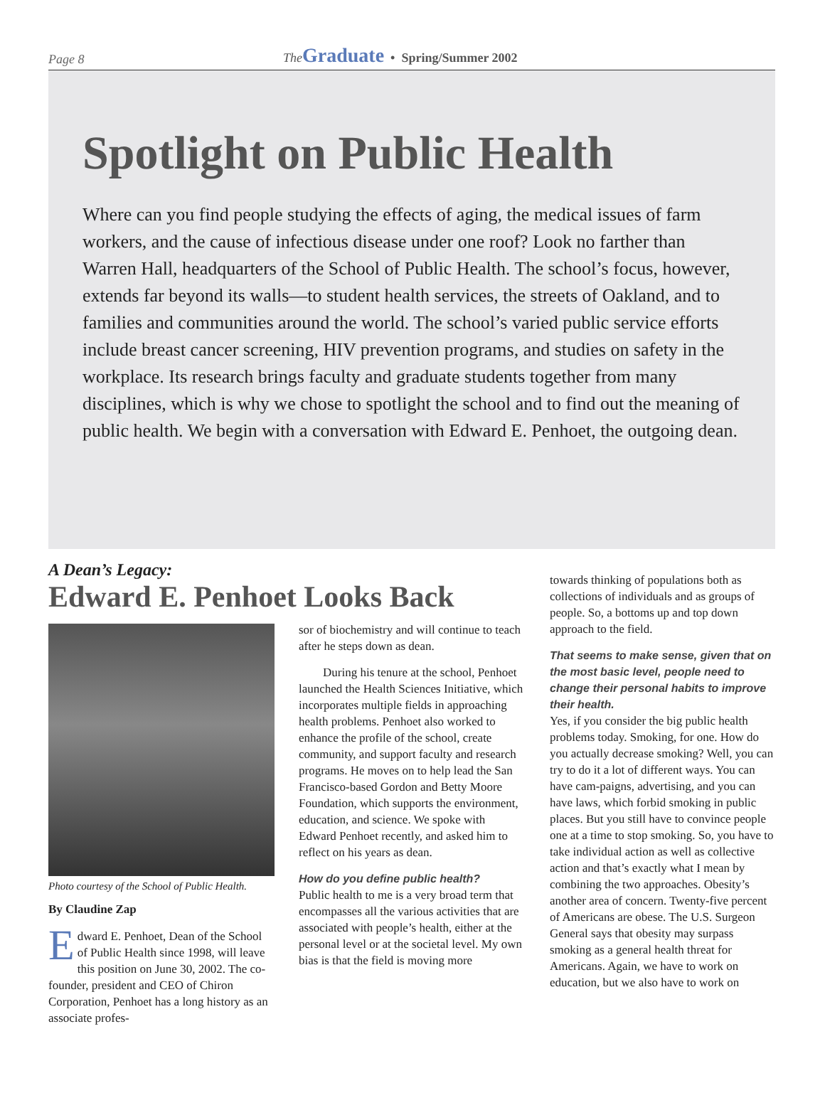Page 8 The Graduate • Spring/Summer 2002
Spotlight on Public Health
Where can you find people studying the effects of aging, the medical issues of farm workers, and the cause of infectious disease under one roof? Look no farther than Warren Hall, headquarters of the School of Public Health. The school’s focus, however, extends far beyond its walls—to student health services, the streets of Oakland, and to families and communities around the world. The school’s varied public service efforts include breast cancer screening, HIV prevention programs, and studies on safety in the workplace. Its research brings faculty and graduate students together from many disciplines, which is why we chose to spotlight the school and to find out the meaning of public health. We begin with a conversation with Edward E. Penhoet, the outgoing dean.
A Dean’s Legacy:
Edward E. Penhoet Looks Back
Photo courtesy of the School of Public Health.
By Claudine Zap
Edward E. Penhoet, Dean of the School of Public Health since 1998, will leave this position on June 30, 2002. The co-founder, president and CEO of Chiron Corporation, Penhoet has a long history as an associate profes-
sor of biochemistry and will continue to teach after he steps down as dean.
During his tenure at the school, Penhoet launched the Health Sciences Initiative, which incorporates multiple fields in approaching health problems. Penhoet also worked to enhance the profile of the school, create community, and support faculty and research programs. He moves on to help lead the San Francisco-based Gordon and Betty Moore Foundation, which supports the environment, education, and science. We spoke with Edward Penhoet recently, and asked him to reflect on his years as dean.
How do you define public health?
Public health to me is a very broad term that encompasses all the various activities that are associated with people’s health, either at the personal level or at the societal level. My own bias is that the field is moving more
towards thinking of populations both as collections of individuals and as groups of people. So, a bottoms up and top down approach to the field.
That seems to make sense, given that on the most basic level, people need to change their personal habits to improve their health.
Yes, if you consider the big public health problems today. Smoking, for one. How do you actually decrease smoking? Well, you can try to do it a lot of different ways. You can have cam-paigns, advertising, and you can have laws, which forbid smoking in public places. But you still have to convince people one at a time to stop smoking. So, you have to take individual action as well as collective action and that’s exactly what I mean by combining the two approaches. Obesity’s another area of concern. Twenty-five percent of Americans are obese. The U.S. Surgeon General says that obesity may surpass smoking as a general health threat for Americans. Again, we have to work on education, but we also have to work on